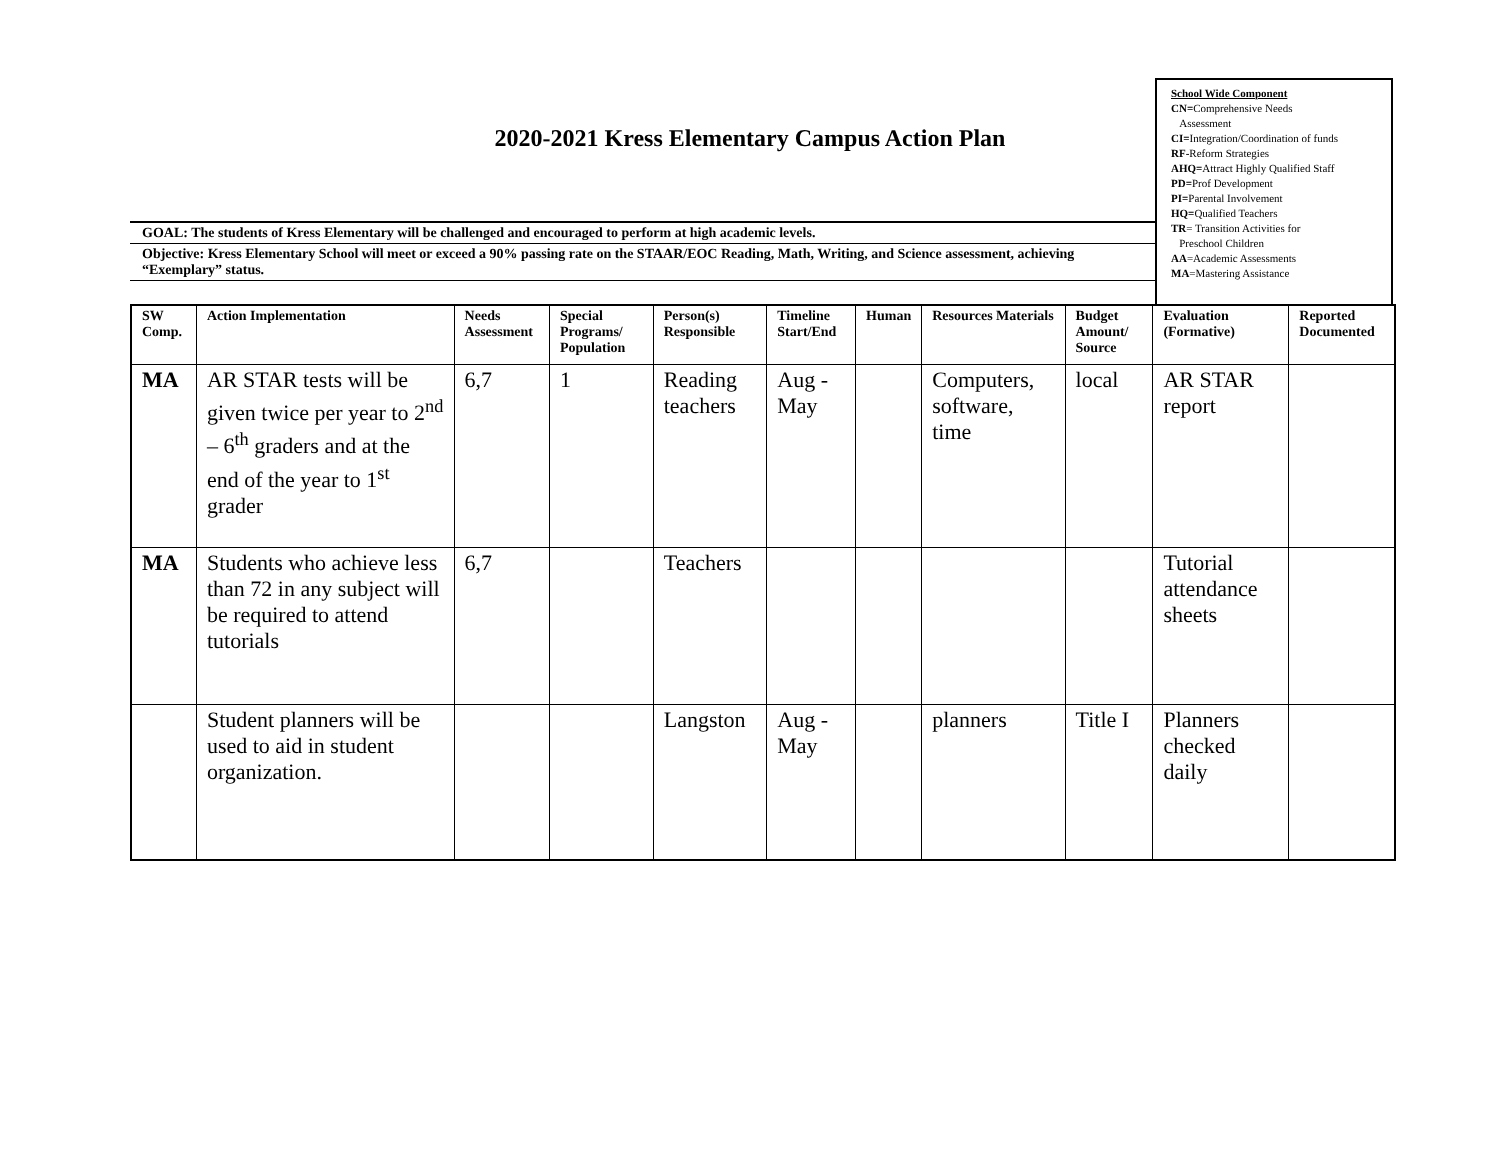School Wide Component
CN=Comprehensive Needs
Assessment
CI=Integration/Coordination of funds
RF-Reform Strategies
AHQ=Attract Highly Qualified Staff
PD=Prof Development
PI=Parental Involvement
HQ=Qualified Teachers
TR= Transition Activities for
Preschool Children
AA=Academic Assessments
MA=Mastering Assistance
2020-2021 Kress Elementary Campus Action Plan
GOAL: The students of Kress Elementary will be challenged and encouraged to perform at high academic levels.
Objective: Kress Elementary School will meet or exceed a 90% passing rate on the STAAR/EOC Reading, Math, Writing, and Science assessment, achieving “Exemplary” status.
| SW Comp. | Action Implementation | Needs Assessment | Special Programs/ Population | Person(s) Responsible | Timeline Start/End | Human | Resources Materials | Budget Amount/ Source | Evaluation (Formative) | Reported Documented |
| --- | --- | --- | --- | --- | --- | --- | --- | --- | --- | --- |
| MA | AR STAR tests will be given twice per year to 2<sup>nd</sup> – 6<sup>th</sup> graders and at the end of the year to 1<sup>st</sup> grader | 6,7 | 1 | Reading teachers | Aug - May | | Computers, software, time | local | AR STAR report | |
| MA | Students who achieve less than 72 in any subject will be required to attend tutorials | 6,7 | | Teachers | | | | | Tutorial attendance sheets | |
| | Student planners will be used to aid in student organization. | | | Langston | Aug - May | | planners | Title I | Planners checked daily | |